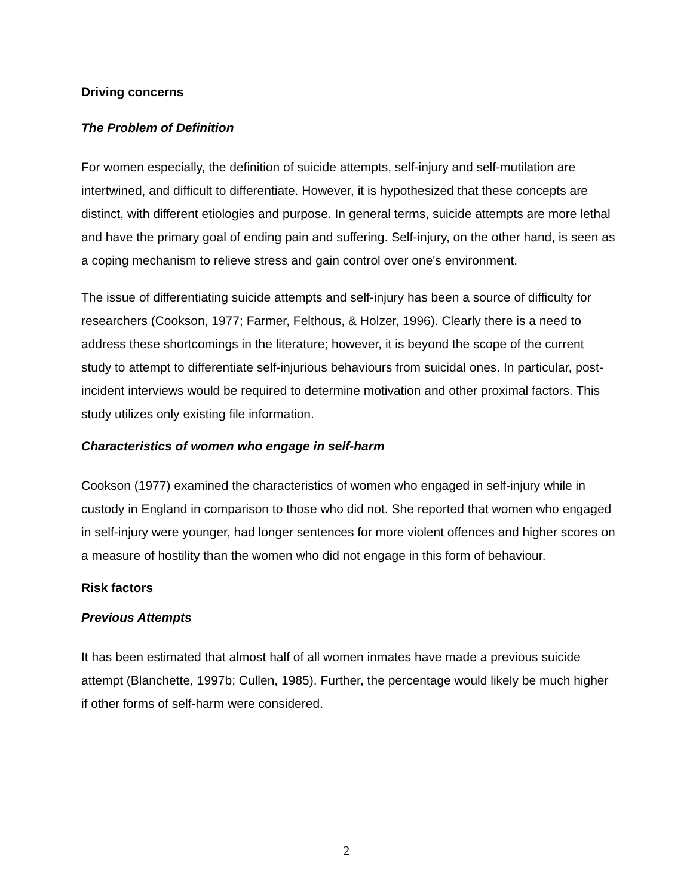Driving concerns
The Problem of Definition
For women especially, the definition of suicide attempts, self-injury and self-mutilation are intertwined, and difficult to differentiate. However, it is hypothesized that these concepts are distinct, with different etiologies and purpose. In general terms, suicide attempts are more lethal and have the primary goal of ending pain and suffering. Self-injury, on the other hand, is seen as a coping mechanism to relieve stress and gain control over one's environment.
The issue of differentiating suicide attempts and self-injury has been a source of difficulty for researchers (Cookson, 1977; Farmer, Felthous, & Holzer, 1996). Clearly there is a need to address these shortcomings in the literature; however, it is beyond the scope of the current study to attempt to differentiate self-injurious behaviours from suicidal ones. In particular, post-incident interviews would be required to determine motivation and other proximal factors. This study utilizes only existing file information.
Characteristics of women who engage in self-harm
Cookson (1977) examined the characteristics of women who engaged in self-injury while in custody in England in comparison to those who did not. She reported that women who engaged in self-injury were younger, had longer sentences for more violent offences and higher scores on a measure of hostility than the women who did not engage in this form of behaviour.
Risk factors
Previous Attempts
It has been estimated that almost half of all women inmates have made a previous suicide attempt (Blanchette, 1997b; Cullen, 1985). Further, the percentage would likely be much higher if other forms of self-harm were considered.
2